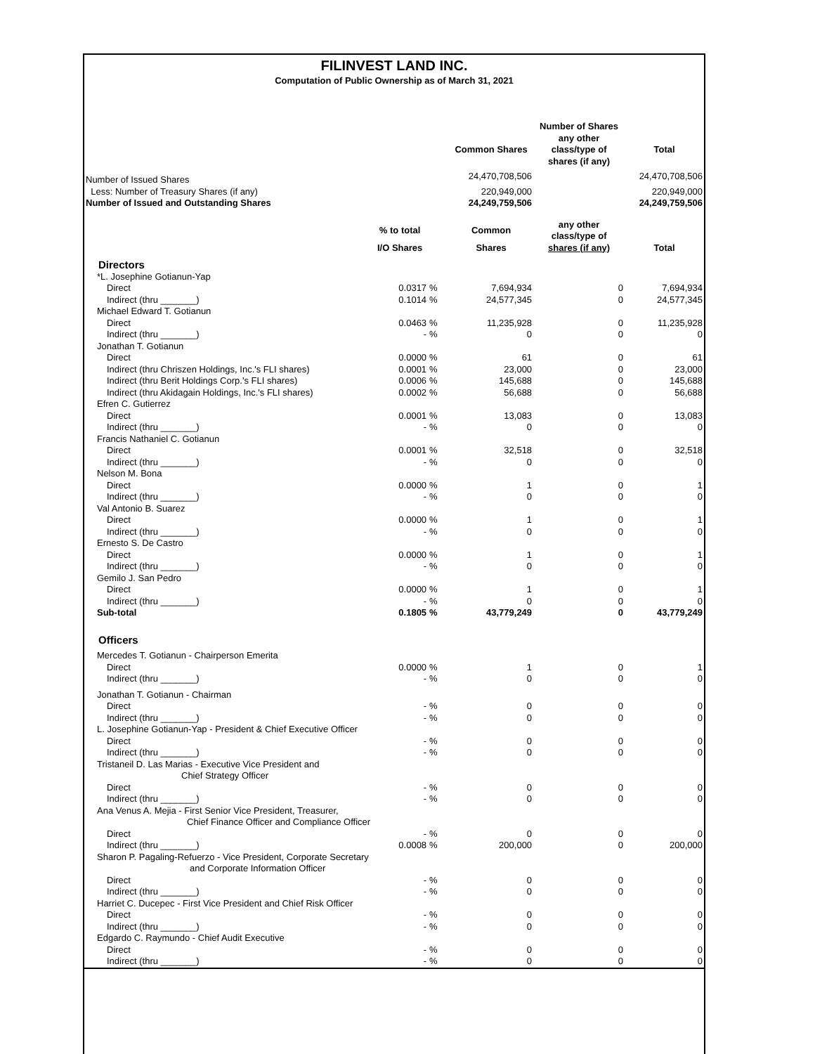FILINVEST LAND INC.
Computation of Public Ownership as of March 31, 2021
| | | | | Number of Shares | |
| --- | --- | --- | --- | --- | --- |
| | | | Common Shares | any other class/type of shares (if any) | Total |
| Number of Issued Shares | | | 24,470,708,506 | | 24,470,708,506 |
| Less: Number of Treasury Shares (if any) | | | 220,949,000 | | 220,949,000 |
| Number of Issued and Outstanding Shares | | | 24,249,759,506 | | 24,249,759,506 |
| | % to total | | Common | any other class/type of | |
| | I/O Shares | | Shares | shares (if any) | Total |
| Directors | | | | | |
| *L. Josephine Gotianun-Yap | | | | | |
| Direct | 0.0317 | % | 7,694,934 | 0 | 7,694,934 |
| Indirect (thru _______) | 0.1014 | % | 24,577,345 | 0 | 24,577,345 |
| Michael Edward T. Gotianun | | | | | |
| Direct | 0.0463 | % | 11,235,928 | 0 | 11,235,928 |
| Indirect (thru _______) | - | % | 0 | 0 | 0 |
| Jonathan T. Gotianun | | | | | |
| Direct | 0.0000 | % | 61 | 0 | 61 |
| Indirect (thru Chriszen Holdings, Inc.'s FLI shares) | 0.0001 | % | 23,000 | 0 | 23,000 |
| Indirect (thru Berit Holdings Corp.'s FLI shares) | 0.0006 | % | 145,688 | 0 | 145,688 |
| Indirect (thru Akidagain Holdings, Inc.'s FLI shares) | 0.0002 | % | 56,688 | 0 | 56,688 |
| Efren C. Gutierrez | | | | | |
| Direct | 0.0001 | % | 13,083 | 0 | 13,083 |
| Indirect (thru _______) | - | % | 0 | 0 | 0 |
| Francis Nathaniel C. Gotianun | | | | | |
| Direct | 0.0001 | % | 32,518 | 0 | 32,518 |
| Indirect (thru _______) | - | % | 0 | 0 | 0 |
| Nelson M. Bona | | | | | |
| Direct | 0.0000 | % | 1 | 0 | 1 |
| Indirect (thru _______) | - | % | 0 | 0 | 0 |
| Val Antonio B. Suarez | | | | | |
| Direct | 0.0000 | % | 1 | 0 | 1 |
| Indirect (thru _______) | - | % | 0 | 0 | 0 |
| Ernesto S. De Castro | | | | | |
| Direct | 0.0000 | % | 1 | 0 | 1 |
| Indirect (thru _______) | - | % | 0 | 0 | 0 |
| Gemilo J. San Pedro | | | | | |
| Direct | 0.0000 | % | 1 | 0 | 1 |
| Indirect (thru _______) | - | % | 0 | 0 | 0 |
| Sub-total | 0.1805 | % | 43,779,249 | 0 | 43,779,249 |
| Officers | | | | | |
| Mercedes T. Gotianun - Chairperson Emerita | | | | | |
| Direct | 0.0000 | % | 1 | 0 | 1 |
| Indirect (thru _______) | - | % | 0 | 0 | 0 |
| Jonathan T. Gotianun - Chairman | | | | | |
| Direct | - | % | 0 | 0 | 0 |
| Indirect (thru _______) | - | % | 0 | 0 | 0 |
| L. Josephine Gotianun-Yap - President & Chief Executive Officer | | | | | |
| Direct | - | % | 0 | 0 | 0 |
| Indirect (thru _______) | - | % | 0 | 0 | 0 |
| Tristaneil D. Las Marias - Executive Vice President and Chief Strategy Officer | | | | | |
| Direct | - | % | 0 | 0 | 0 |
| Indirect (thru _______) | - | % | 0 | 0 | 0 |
| Ana Venus A. Mejia - First Senior Vice President, Treasurer, Chief Finance Officer and Compliance Officer | | | | | |
| Direct | - | % | 0 | 0 | 0 |
| Indirect (thru _______) | 0.0008 | % | 200,000 | 0 | 200,000 |
| Sharon P. Pagaling-Refuerzo - Vice President, Corporate Secretary and Corporate Information Officer | | | | | |
| Direct | - | % | 0 | 0 | 0 |
| Indirect (thru _______) | - | % | 0 | 0 | 0 |
| Harriet C. Ducepec - First Vice President and Chief Risk Officer | | | | | |
| Direct | - | % | 0 | 0 | 0 |
| Indirect (thru _______) | - | % | 0 | 0 | 0 |
| Edgardo C. Raymundo - Chief Audit Executive | | | | | |
| Direct | - | % | 0 | 0 | 0 |
| Indirect (thru _______) | - | % | 0 | 0 | 0 |